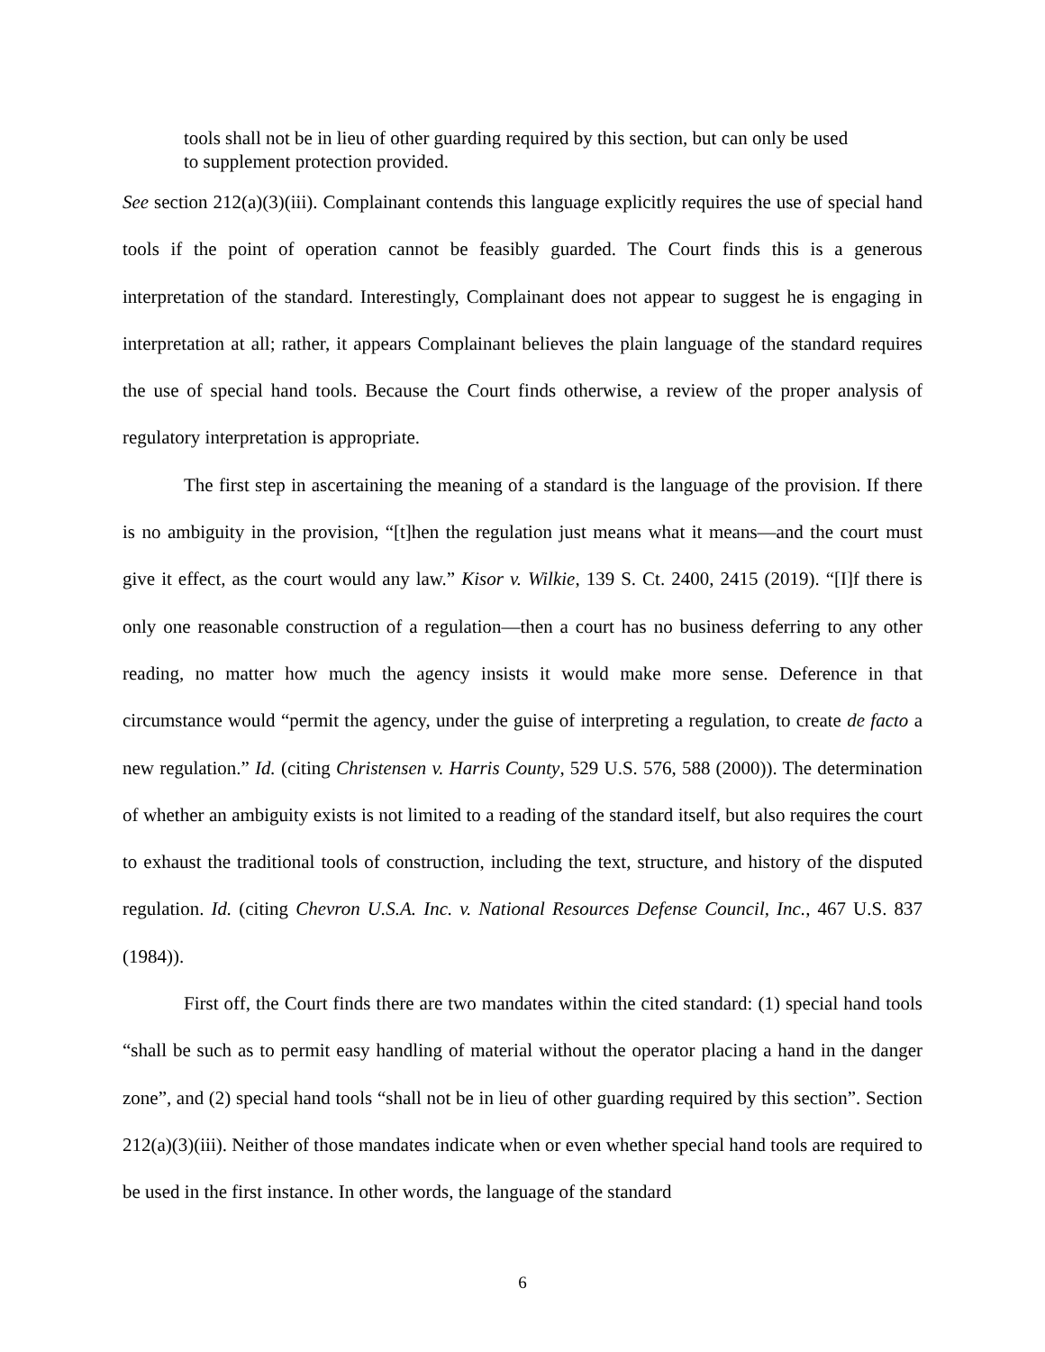tools shall not be in lieu of other guarding required by this section, but can only be used to supplement protection provided.
See section 212(a)(3)(iii). Complainant contends this language explicitly requires the use of special hand tools if the point of operation cannot be feasibly guarded. The Court finds this is a generous interpretation of the standard. Interestingly, Complainant does not appear to suggest he is engaging in interpretation at all; rather, it appears Complainant believes the plain language of the standard requires the use of special hand tools. Because the Court finds otherwise, a review of the proper analysis of regulatory interpretation is appropriate.
The first step in ascertaining the meaning of a standard is the language of the provision. If there is no ambiguity in the provision, “[t]hen the regulation just means what it means—and the court must give it effect, as the court would any law.” Kisor v. Wilkie, 139 S. Ct. 2400, 2415 (2019). “[I]f there is only one reasonable construction of a regulation—then a court has no business deferring to any other reading, no matter how much the agency insists it would make more sense. Deference in that circumstance would “permit the agency, under the guise of interpreting a regulation, to create de facto a new regulation.” Id. (citing Christensen v. Harris County, 529 U.S. 576, 588 (2000)). The determination of whether an ambiguity exists is not limited to a reading of the standard itself, but also requires the court to exhaust the traditional tools of construction, including the text, structure, and history of the disputed regulation. Id. (citing Chevron U.S.A. Inc. v. National Resources Defense Council, Inc., 467 U.S. 837 (1984)).
First off, the Court finds there are two mandates within the cited standard: (1) special hand tools “shall be such as to permit easy handling of material without the operator placing a hand in the danger zone”, and (2) special hand tools “shall not be in lieu of other guarding required by this section”. Section 212(a)(3)(iii). Neither of those mandates indicate when or even whether special hand tools are required to be used in the first instance. In other words, the language of the standard
6